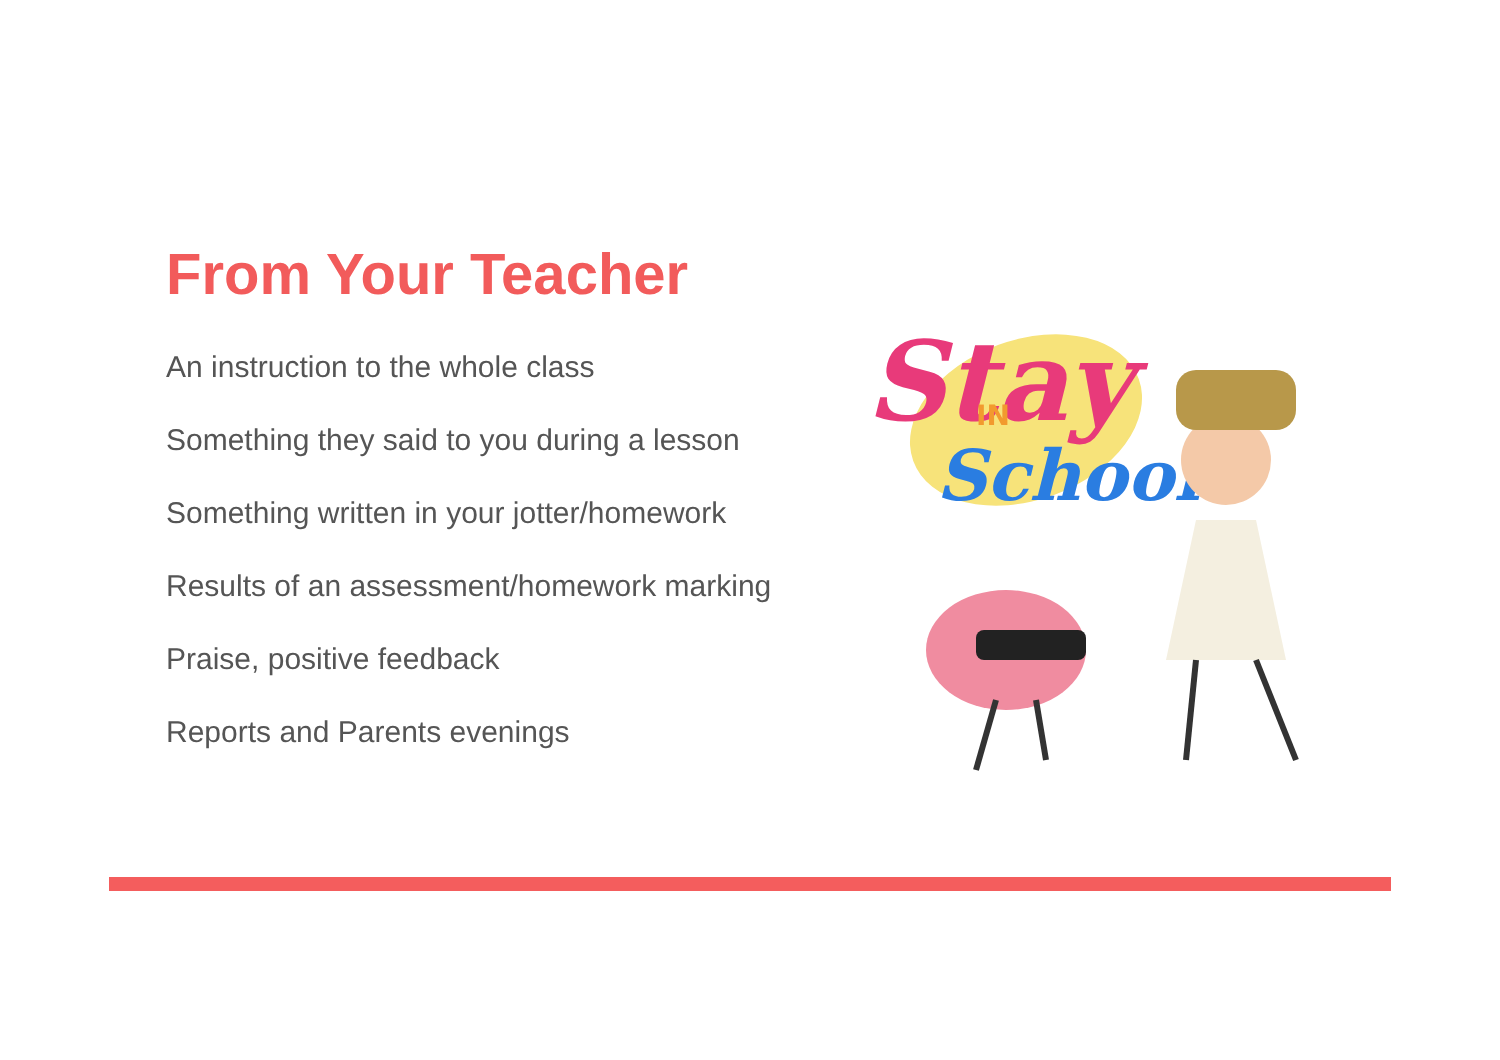From Your Teacher
An instruction to the whole class
Something they said to you during a lesson
Something written in your jotter/homework
Results of an assessment/homework marking
Praise, positive feedback
Reports and Parents evenings
Stay
IN
School